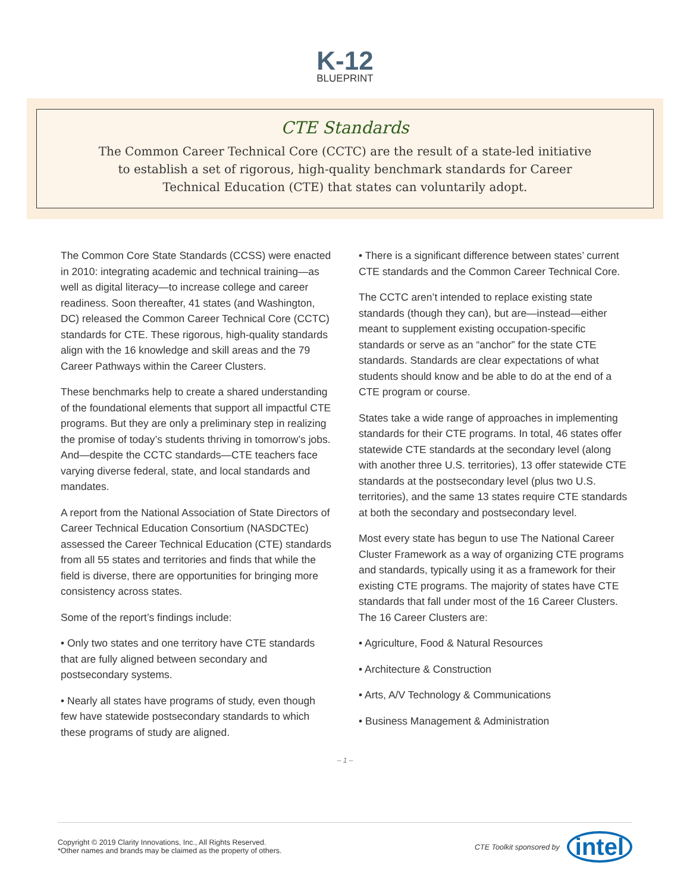K-12
BLUEPRINT
CTE Standards
The Common Career Technical Core (CCTC) are the result of a state-led initiative to establish a set of rigorous, high-quality benchmark standards for Career Technical Education (CTE) that states can voluntarily adopt.
The Common Core State Standards (CCSS) were enacted in 2010: integrating academic and technical training—as well as digital literacy—to increase college and career readiness. Soon thereafter, 41 states (and Washington, DC) released the Common Career Technical Core (CCTC) standards for CTE. These rigorous, high-quality standards align with the 16 knowledge and skill areas and the 79 Career Pathways within the Career Clusters.
These benchmarks help to create a shared understanding of the foundational elements that support all impactful CTE programs. But they are only a preliminary step in realizing the promise of today’s students thriving in tomorrow’s jobs. And—despite the CCTC standards—CTE teachers face varying diverse federal, state, and local standards and mandates.
A report from the National Association of State Directors of Career Technical Education Consortium (NASDCTEc) assessed the Career Technical Education (CTE) standards from all 55 states and territories and finds that while the field is diverse, there are opportunities for bringing more consistency across states.
Some of the report’s findings include:
• Only two states and one territory have CTE standards that are fully aligned between secondary and postsecondary systems.
• Nearly all states have programs of study, even though few have statewide postsecondary standards to which these programs of study are aligned.
• There is a significant difference between states’ current CTE standards and the Common Career Technical Core.
The CCTC aren’t intended to replace existing state standards (though they can), but are—instead—either meant to supplement existing occupation-specific standards or serve as an “anchor” for the state CTE standards. Standards are clear expectations of what students should know and be able to do at the end of a CTE program or course.
States take a wide range of approaches in implementing standards for their CTE programs. In total, 46 states offer statewide CTE standards at the secondary level (along with another three U.S. territories), 13 offer statewide CTE standards at the postsecondary level (plus two U.S. territories), and the same 13 states require CTE standards at both the secondary and postsecondary level.
Most every state has begun to use The National Career Cluster Framework as a way of organizing CTE programs and standards, typically using it as a framework for their existing CTE programs. The majority of states have CTE standards that fall under most of the 16 Career Clusters. The 16 Career Clusters are:
• Agriculture, Food & Natural Resources
• Architecture & Construction
• Arts, A/V Technology & Communications
• Business Management & Administration
– 1 –
Copyright © 2019 Clarity Innovations, Inc., All Rights Reserved.
*Other names and brands may be claimed as the property of others.
CTE Toolkit sponsored by intel